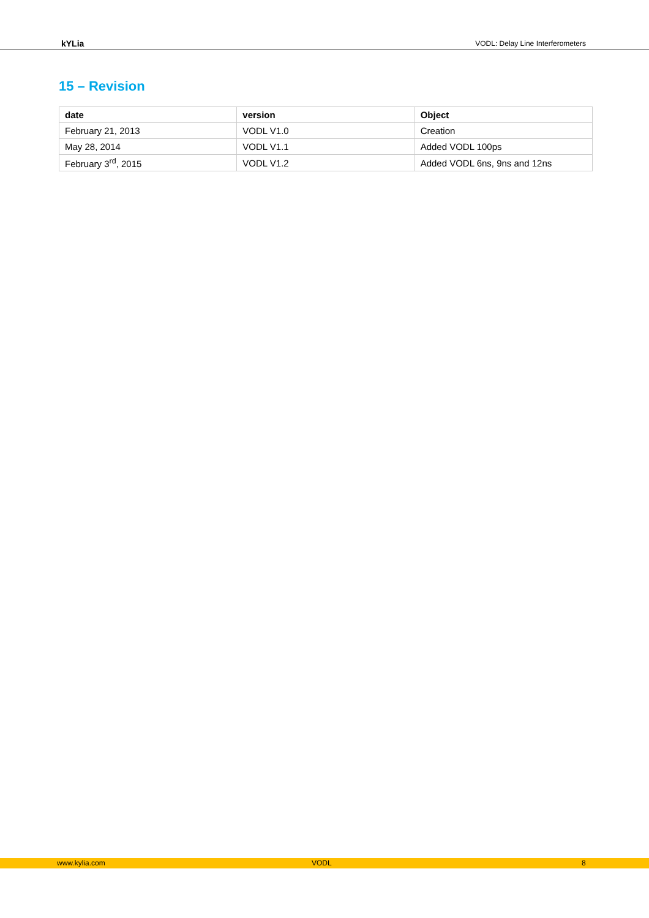kYLia VODL: Delay Line Interferometers
15 – Revision
| date | version | Object |
| --- | --- | --- |
| February 21, 2013 | VODL V1.0 | Creation |
| May 28, 2014 | VODL V1.1 | Added VODL 100ps |
| February 3<sup>rd</sup>, 2015 | VODL V1.2 | Added VODL 6ns, 9ns and 12ns |
www.kylia.com VODL 8